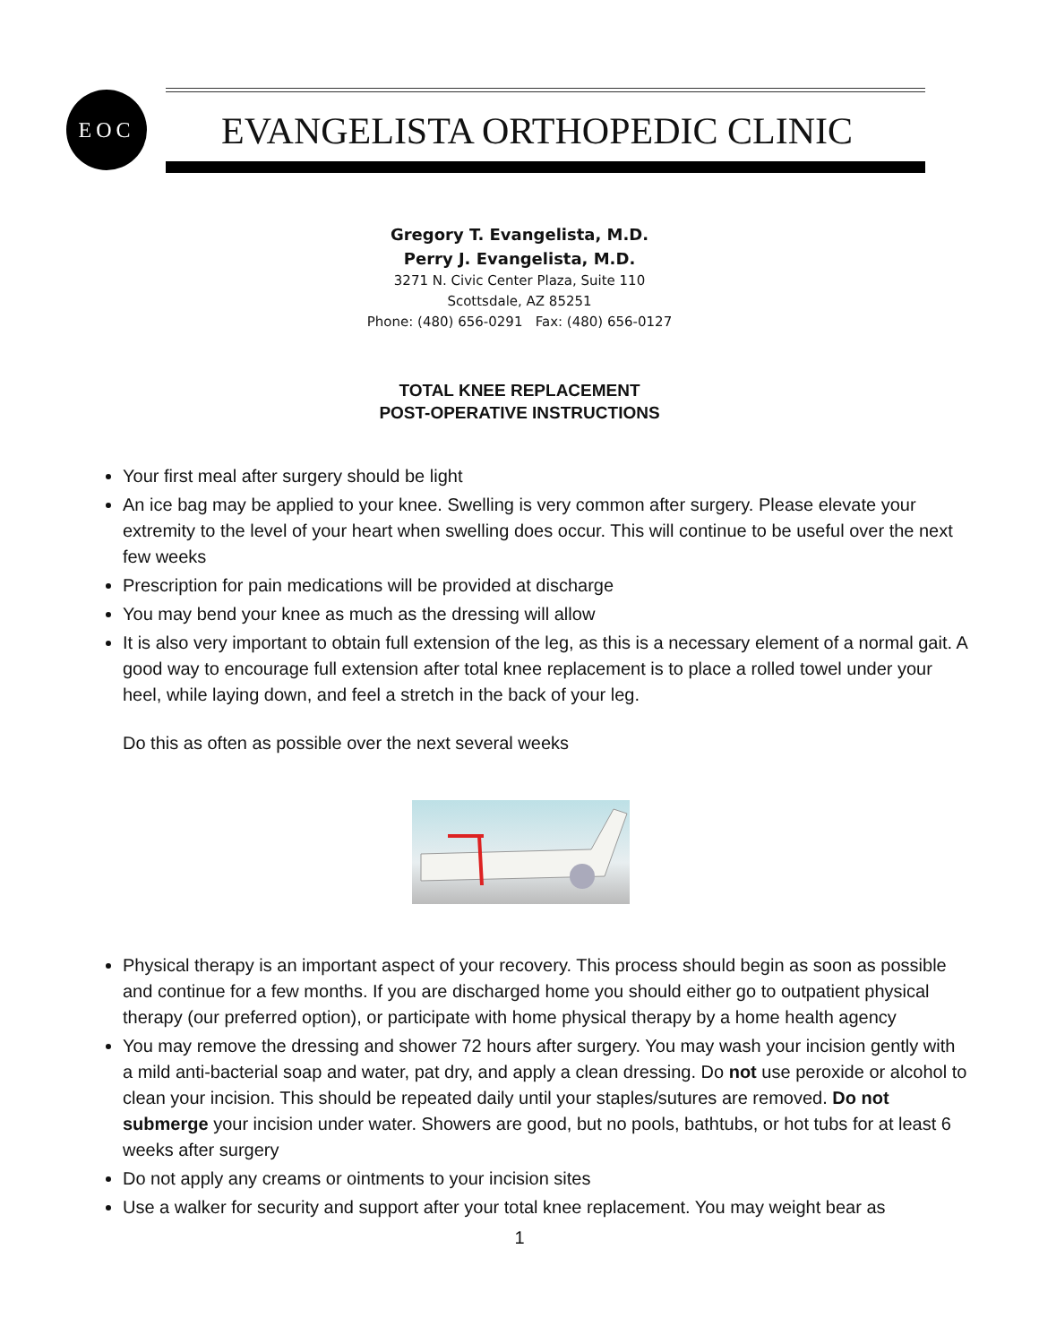EOC
EVANGELISTA ORTHOPEDIC CLINIC
Gregory T. Evangelista, M.D.
Perry J. Evangelista, M.D.
3271 N. Civic Center Plaza, Suite 110
Scottsdale, AZ 85251
Phone: (480) 656-0291 Fax: (480) 656-0127
TOTAL KNEE REPLACEMENT
POST-OPERATIVE INSTRUCTIONS
Your first meal after surgery should be light
An ice bag may be applied to your knee. Swelling is very common after surgery. Please elevate your extremity to the level of your heart when swelling does occur. This will continue to be useful over the next few weeks
Prescription for pain medications will be provided at discharge
You may bend your knee as much as the dressing will allow
It is also very important to obtain full extension of the leg, as this is a necessary element of a normal gait. A good way to encourage full extension after total knee replacement is to place a rolled towel under your heel, while laying down, and feel a stretch in the back of your leg.
Do this as often as possible over the next several weeks
Physical therapy is an important aspect of your recovery. This process should begin as soon as possible and continue for a few months. If you are discharged home you should either go to outpatient physical therapy (our preferred option), or participate with home physical therapy by a home health agency
You may remove the dressing and shower 72 hours after surgery. You may wash your incision gently with a mild anti-bacterial soap and water, pat dry, and apply a clean dressing. Do not use peroxide or alcohol to clean your incision. This should be repeated daily until your staples/sutures are removed. Do not submerge your incision under water. Showers are good, but no pools, bathtubs, or hot tubs for at least 6 weeks after surgery
Do not apply any creams or ointments to your incision sites
Use a walker for security and support after your total knee replacement. You may weight bear as
1